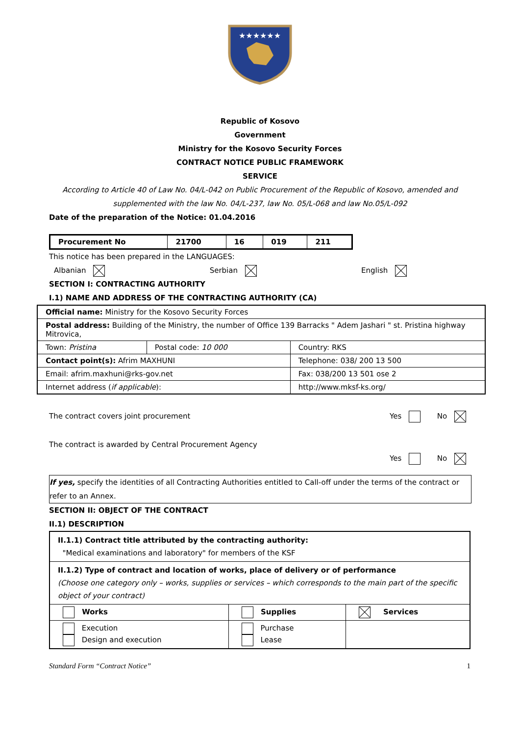★★★★★★
Republic of Kosovo
Government
Ministry for the Kosovo Security Forces
CONTRACT NOTICE PUBLIC FRAMEWORK
SERVICE
According to Article 40 of Law No. 04/L-042 on Public Procurement of the Republic of Kosovo, amended and supplemented with the law No. 04/L-237, law No. 05/L-068 and law No.05/L-092
Date of the preparation of the Notice: 01.04.2016
| Procurement No | 21700 | 16 | 019 | 211 |
This notice has been prepared in the LANGUAGES:
Albanian Serbian English
SECTION I: CONTRACTING AUTHORITY
I.1) NAME AND ADDRESS OF THE CONTRACTING AUTHORITY (CA)
| Official name: Ministry for the Kosovo Security Forces | | |
| Postal address: Building of the Ministry, the number of Office 139 Barracks " Adem Jashari " st. Pristina highway Mitrovica, | | |
| Town: Pristina | Postal code: 10 000 | Country: RKS |
| Contact point(s): Afrim MAXHUNI | | Telephone: 038/ 200 13 500 |
| Email: afrim.maxhuni@rks-gov.net | | Fax: 038/200 13 501 ose 2 |
| Internet address ( if applicable ): | | http://www.mksf-ks.org/ |
The contract covers joint procurement Yes No
The contract is awarded by Central Procurement Agency
Yes No
If yes, specify the identities of all Contracting Authorities entitled to Call-off under the terms of the contract or refer to an Annex.
SECTION II: OBJECT OF THE CONTRACT
II.1) DESCRIPTION
| II.1.1) Contract title attributed by the contracting authority: "Medical examinations and laboratory" for members of the KSF | | |
| II.1.2) Type of contract and location of works, place of delivery or of performance (Choose one category only – works, supplies or services – which corresponds to the main part of the specific object of your contract) | | |
| Works | Supplies | Services |
| Execution Design and execution | Purchase Lease | |
Standard Form “Contract Notice” 1